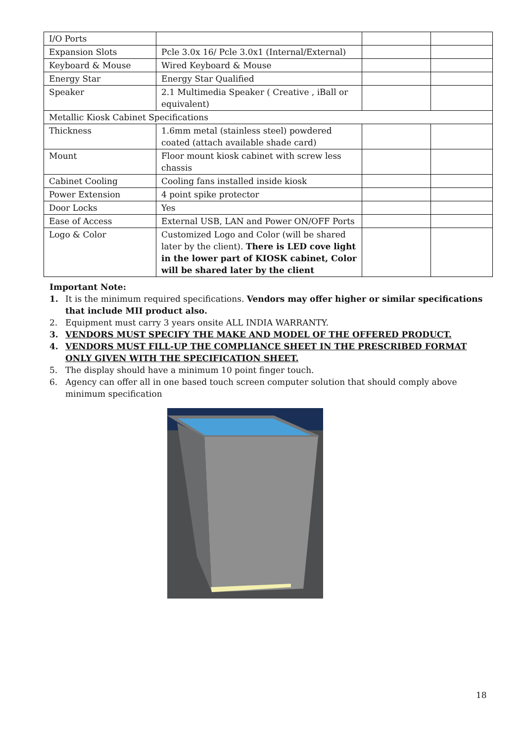| I/O Ports | | | |
| Expansion Slots | Pcle 3.0x 16/ Pcle 3.0x1 (Internal/External) | | |
| Keyboard & Mouse | Wired Keyboard & Mouse | | |
| Energy Star | Energy Star Qualified | | |
| Speaker | 2.1 Multimedia Speaker ( Creative , iBall or equivalent) | | |
| Metallic Kiosk Cabinet Specifications | | | |
| Thickness | 1.6mm metal (stainless steel) powdered coated (attach available shade card) | | |
| Mount | Floor mount kiosk cabinet with screw less chassis | | |
| Cabinet Cooling | Cooling fans installed inside kiosk | | |
| Power Extension | 4 point spike protector | | |
| Door Locks | Yes | | |
| Ease of Access | External USB, LAN and Power ON/OFF Ports | | |
| Logo & Color | Customized Logo and Color (will be shared later by the client). There is LED cove light in the lower part of KIOSK cabinet, Color will be shared later by the client | | |
Important Note:
1. It is the minimum required specifications. Vendors may offer higher or similar specifications that include MII product also.
2. Equipment must carry 3 years onsite ALL INDIA WARRANTY.
3. VENDORS MUST SPECIFY THE MAKE AND MODEL OF THE OFFERED PRODUCT.
4. VENDORS MUST FILL-UP THE COMPLIANCE SHEET IN THE PRESCRIBED FORMAT ONLY GIVEN WITH THE SPECIFICATION SHEET.
5. The display should have a minimum 10 point finger touch.
6. Agency can offer all in one based touch screen computer solution that should comply above minimum specification
18